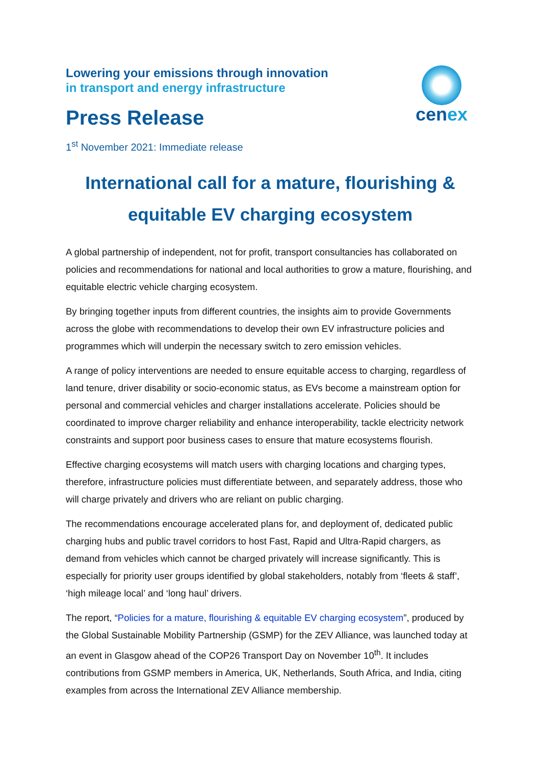cenex
Lowering your emissions through innovation
in transport and energy infrastructure
Press Release
1<sup>st</sup> November 2021: Immediate release
International call for a mature, flourishing & equitable EV charging ecosystem
A global partnership of independent, not for profit, transport consultancies has collaborated on policies and recommendations for national and local authorities to grow a mature, flourishing, and equitable electric vehicle charging ecosystem.
By bringing together inputs from different countries, the insights aim to provide Governments across the globe with recommendations to develop their own EV infrastructure policies and programmes which will underpin the necessary switch to zero emission vehicles.
A range of policy interventions are needed to ensure equitable access to charging, regardless of land tenure, driver disability or socio-economic status, as EVs become a mainstream option for personal and commercial vehicles and charger installations accelerate. Policies should be coordinated to improve charger reliability and enhance interoperability, tackle electricity network constraints and support poor business cases to ensure that mature ecosystems flourish.
Effective charging ecosystems will match users with charging locations and charging types, therefore, infrastructure policies must differentiate between, and separately address, those who will charge privately and drivers who are reliant on public charging.
The recommendations encourage accelerated plans for, and deployment of, dedicated public charging hubs and public travel corridors to host Fast, Rapid and Ultra-Rapid chargers, as demand from vehicles which cannot be charged privately will increase significantly. This is especially for priority user groups identified by global stakeholders, notably from ‘fleets & staff’, ‘high mileage local’ and ‘long haul’ drivers.
The report, “Policies for a mature, flourishing & equitable EV charging ecosystem”, produced by the Global Sustainable Mobility Partnership (GSMP) for the ZEV Alliance, was launched today at an event in Glasgow ahead of the COP26 Transport Day on November 10<sup>th</sup>. It includes contributions from GSMP members in America, UK, Netherlands, South Africa, and India, citing examples from across the International ZEV Alliance membership.